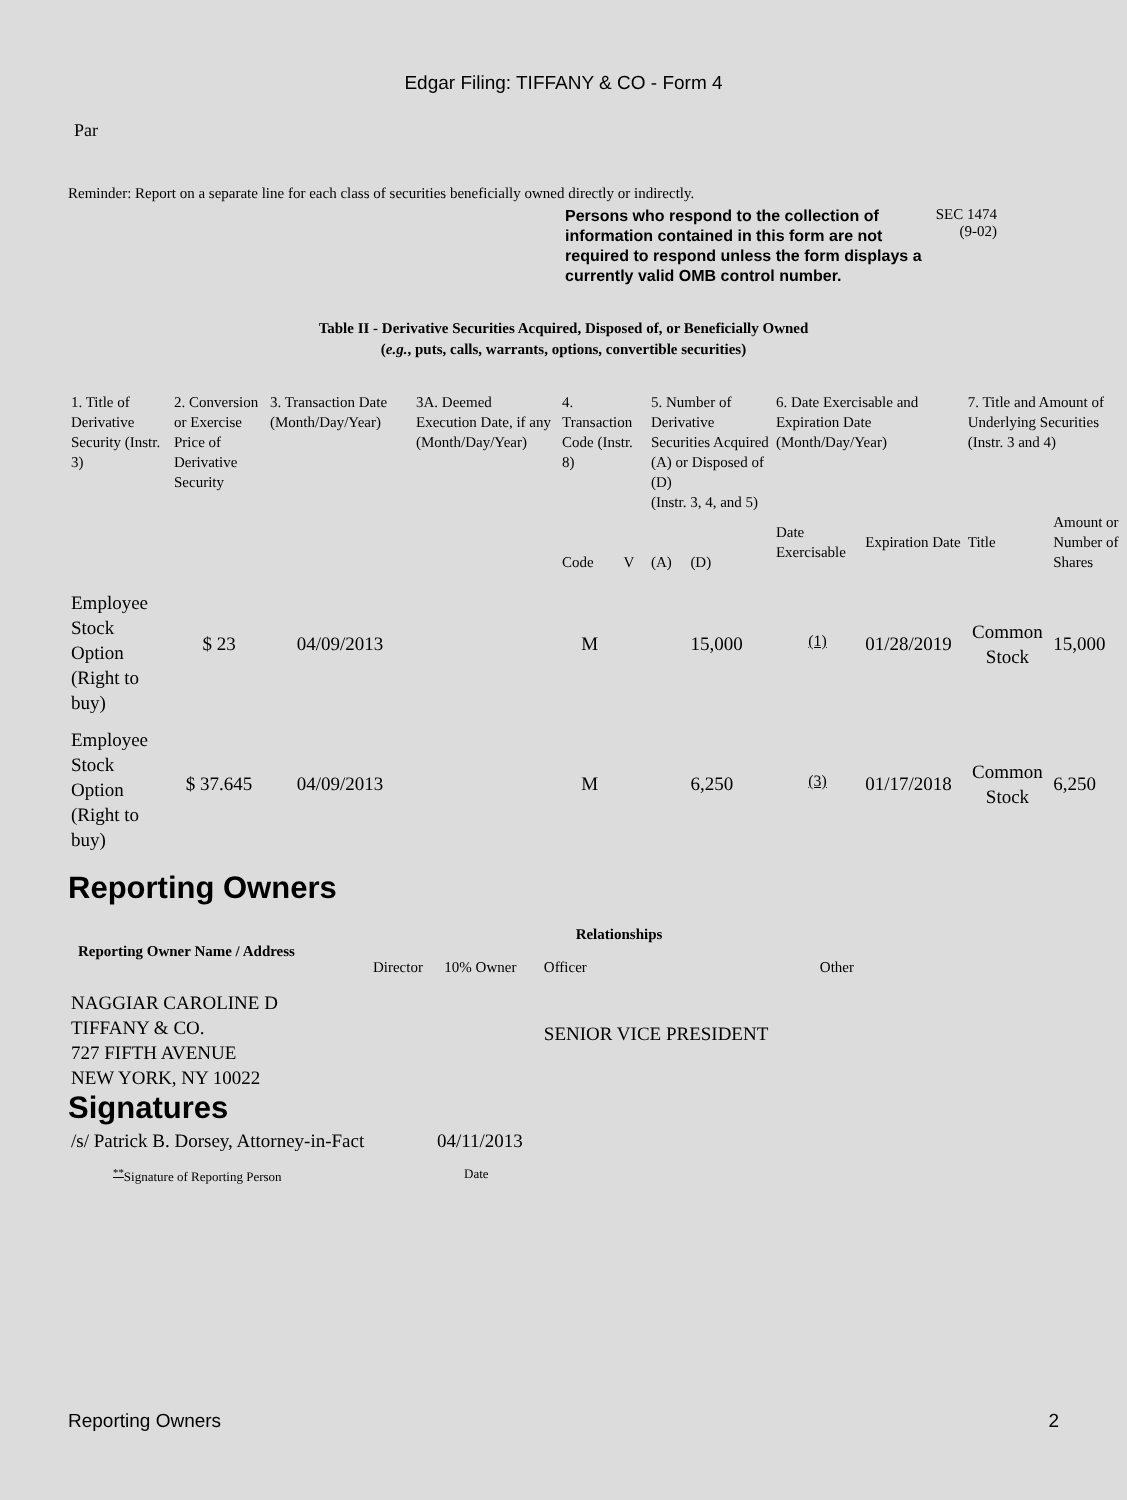Edgar Filing: TIFFANY & CO - Form 4
Par
Reminder: Report on a separate line for each class of securities beneficially owned directly or indirectly.
Persons who respond to the collection of information contained in this form are not required to respond unless the form displays a currently valid OMB control number.
SEC 1474
(9-02)
Table II - Derivative Securities Acquired, Disposed of, or Beneficially Owned
(e.g., puts, calls, warrants, options, convertible securities)
| 1. Title of Derivative Security (Instr. 3) | 2. Conversion or Exercise Price of Derivative Security | 3. Transaction Date (Month/Day/Year) | 3A. Deemed Execution Date, if any (Month/Day/Year) | 4. Transaction Code (Instr. 8) | | 5. Number of Derivative Securities Acquired (A) or Disposed of (D) (Instr. 3, 4, and 5) | | 6. Date Exercisable and Expiration Date (Month/Day/Year) | | 7. Title and Amount of Underlying Securities (Instr. 3 and 4) | |
| | | | | Code | V | (A) | (D) | Date Exercisable | Expiration Date | Title | Amount or Number of Shares |
| Employee Stock Option (Right to buy) | $ 23 | 04/09/2013 | | M | | | 15,000 | <sup>(1)</sup> | 01/28/2019 | Common Stock | 15,000 |
| Employee Stock Option (Right to buy) | $ 37.645 | 04/09/2013 | | M | | | 6,250 | <sup>(3)</sup> | 01/17/2018 | Common Stock | 6,250 |
Reporting Owners
| Reporting Owner Name / Address | Relationships | | | |
| --- | --- | --- | --- | --- |
| | Director | 10% Owner | Officer | Other |
| NAGGIAR CAROLINE D TIFFANY & CO. 727 FIFTH AVENUE NEW YORK, NY 10022 | | | SENIOR VICE PRESIDENT | |
Signatures
| /s/ Patrick B. Dorsey, Attorney-in-Fact | 04/11/2013 |
| <sup>**</sup> Signature of Reporting Person | Date |
Reporting Owners 2